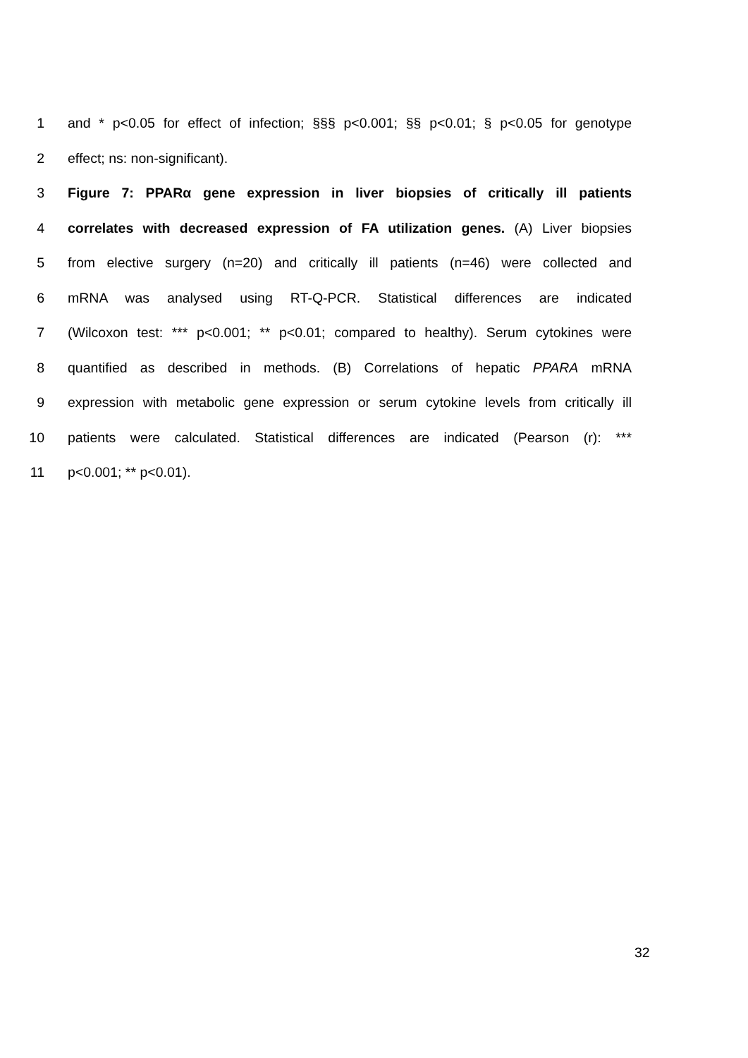1 and * p<0.05 for effect of infection; §§§ p<0.001; §§ p<0.01; § p<0.05 for genotype
2 effect; ns: non-significant).
3 Figure 7: PPARα gene expression in liver biopsies of critically ill patients
4 correlates with decreased expression of FA utilization genes. (A) Liver biopsies
5 from elective surgery (n=20) and critically ill patients (n=46) were collected and
6 mRNA was analysed using RT-Q-PCR. Statistical differences are indicated
7 (Wilcoxon test: *** p<0.001; ** p<0.01; compared to healthy). Serum cytokines were
8 quantified as described in methods. (B) Correlations of hepatic PPARA mRNA
9 expression with metabolic gene expression or serum cytokine levels from critically ill
10 patients were calculated. Statistical differences are indicated (Pearson (r): ***
11 p<0.001; ** p<0.01).
32